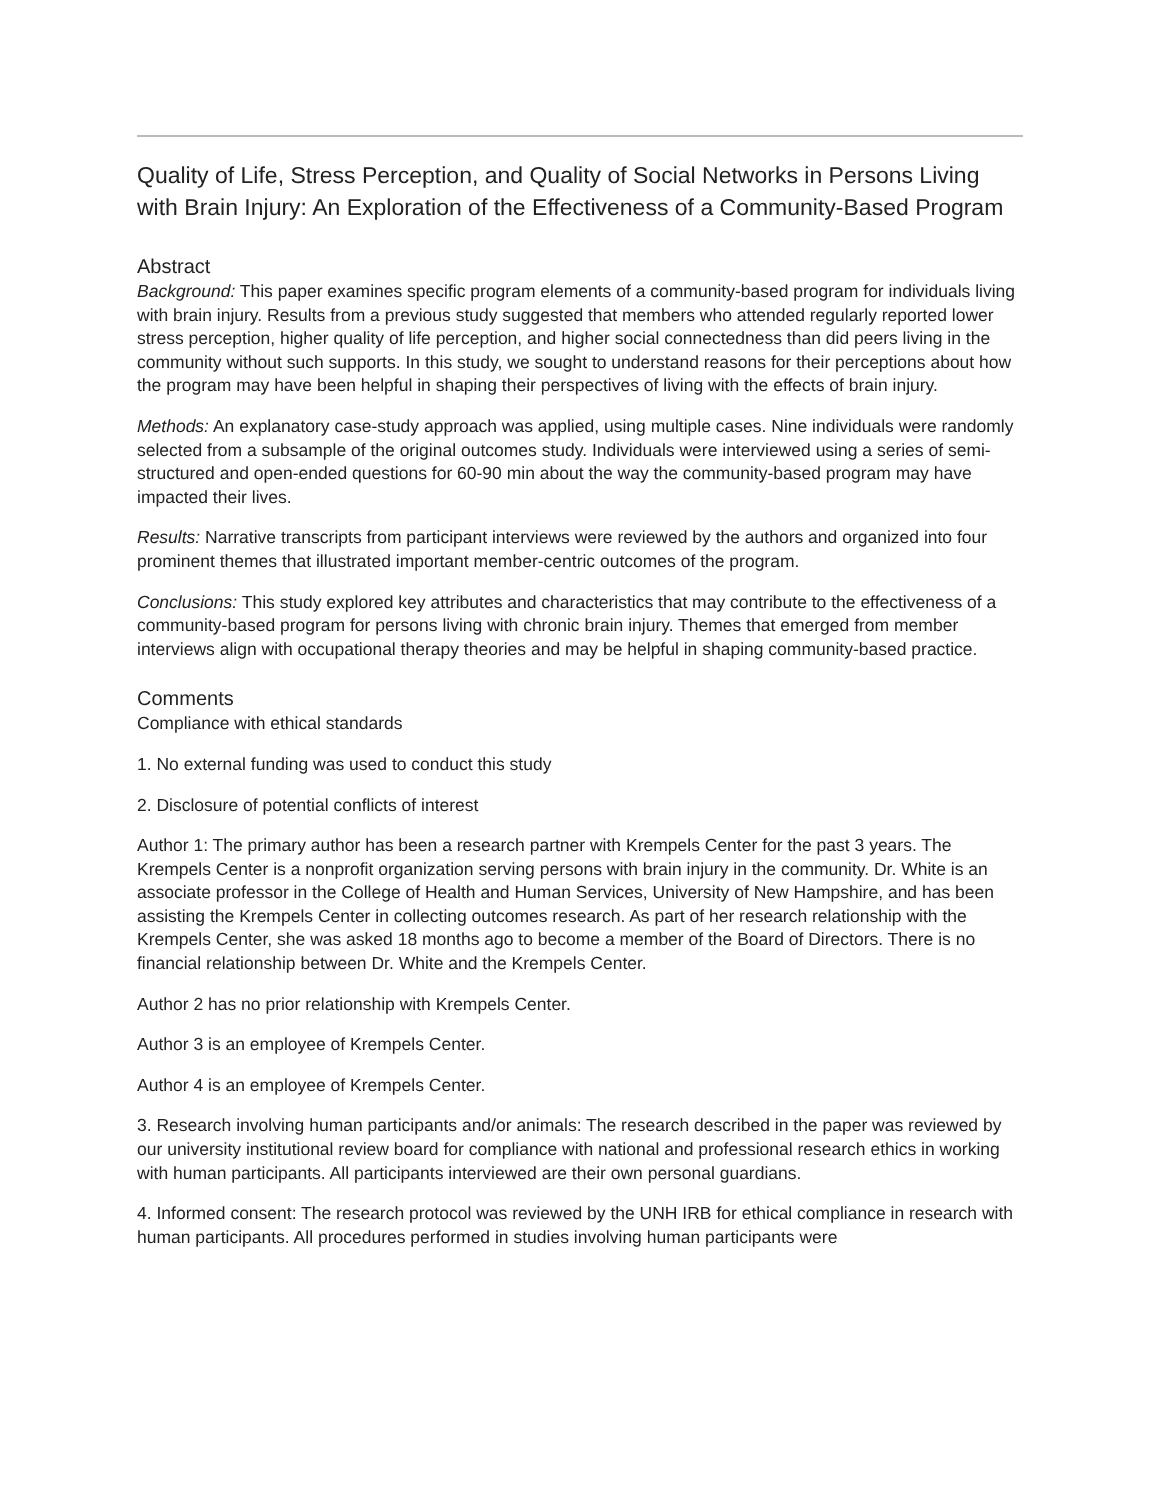Quality of Life, Stress Perception, and Quality of Social Networks in Persons Living with Brain Injury: An Exploration of the Effectiveness of a Community-Based Program
Abstract
Background: This paper examines specific program elements of a community-based program for individuals living with brain injury. Results from a previous study suggested that members who attended regularly reported lower stress perception, higher quality of life perception, and higher social connectedness than did peers living in the community without such supports. In this study, we sought to understand reasons for their perceptions about how the program may have been helpful in shaping their perspectives of living with the effects of brain injury.
Methods: An explanatory case-study approach was applied, using multiple cases. Nine individuals were randomly selected from a subsample of the original outcomes study. Individuals were interviewed using a series of semi-structured and open-ended questions for 60-90 min about the way the community-based program may have impacted their lives.
Results: Narrative transcripts from participant interviews were reviewed by the authors and organized into four prominent themes that illustrated important member-centric outcomes of the program.
Conclusions: This study explored key attributes and characteristics that may contribute to the effectiveness of a community-based program for persons living with chronic brain injury. Themes that emerged from member interviews align with occupational therapy theories and may be helpful in shaping community-based practice.
Comments
Compliance with ethical standards
1. No external funding was used to conduct this study
2. Disclosure of potential conflicts of interest
Author 1: The primary author has been a research partner with Krempels Center for the past 3 years. The Krempels Center is a nonprofit organization serving persons with brain injury in the community. Dr. White is an associate professor in the College of Health and Human Services, University of New Hampshire, and has been assisting the Krempels Center in collecting outcomes research. As part of her research relationship with the Krempels Center, she was asked 18 months ago to become a member of the Board of Directors. There is no financial relationship between Dr. White and the Krempels Center.
Author 2 has no prior relationship with Krempels Center.
Author 3 is an employee of Krempels Center.
Author 4 is an employee of Krempels Center.
3. Research involving human participants and/or animals: The research described in the paper was reviewed by our university institutional review board for compliance with national and professional research ethics in working with human participants. All participants interviewed are their own personal guardians.
4. Informed consent: The research protocol was reviewed by the UNH IRB for ethical compliance in research with human participants. All procedures performed in studies involving human participants were